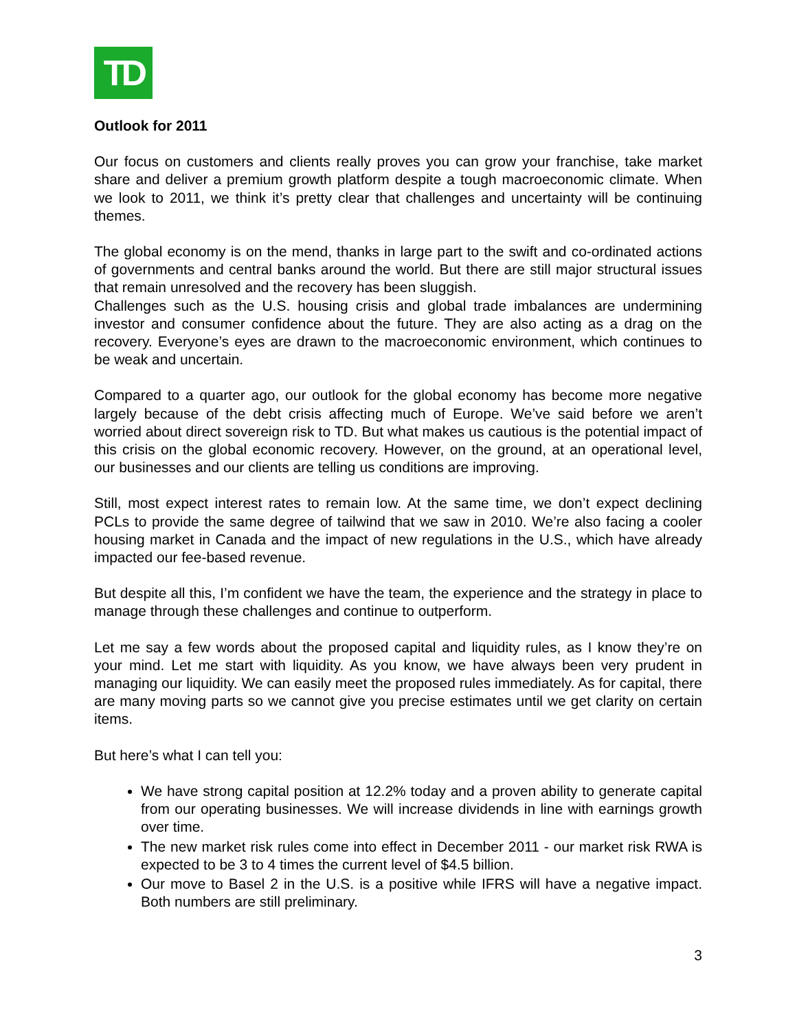TD
Outlook for 2011
Our focus on customers and clients really proves you can grow your franchise, take market share and deliver a premium growth platform despite a tough macroeconomic climate. When we look to 2011, we think it’s pretty clear that challenges and uncertainty will be continuing themes.
The global economy is on the mend, thanks in large part to the swift and co-ordinated actions of governments and central banks around the world. But there are still major structural issues that remain unresolved and the recovery has been sluggish.
Challenges such as the U.S. housing crisis and global trade imbalances are undermining investor and consumer confidence about the future. They are also acting as a drag on the recovery. Everyone’s eyes are drawn to the macroeconomic environment, which continues to be weak and uncertain.
Compared to a quarter ago, our outlook for the global economy has become more negative largely because of the debt crisis affecting much of Europe. We’ve said before we aren’t worried about direct sovereign risk to TD. But what makes us cautious is the potential impact of this crisis on the global economic recovery. However, on the ground, at an operational level, our businesses and our clients are telling us conditions are improving.
Still, most expect interest rates to remain low. At the same time, we don’t expect declining PCLs to provide the same degree of tailwind that we saw in 2010. We’re also facing a cooler housing market in Canada and the impact of new regulations in the U.S., which have already impacted our fee-based revenue.
But despite all this, I’m confident we have the team, the experience and the strategy in place to manage through these challenges and continue to outperform.
Let me say a few words about the proposed capital and liquidity rules, as I know they’re on your mind. Let me start with liquidity. As you know, we have always been very prudent in managing our liquidity. We can easily meet the proposed rules immediately. As for capital, there are many moving parts so we cannot give you precise estimates until we get clarity on certain items.
But here’s what I can tell you:
We have strong capital position at 12.2% today and a proven ability to generate capital from our operating businesses. We will increase dividends in line with earnings growth over time.
The new market risk rules come into effect in December 2011 - our market risk RWA is expected to be 3 to 4 times the current level of $4.5 billion.
Our move to Basel 2 in the U.S. is a positive while IFRS will have a negative impact. Both numbers are still preliminary.
3